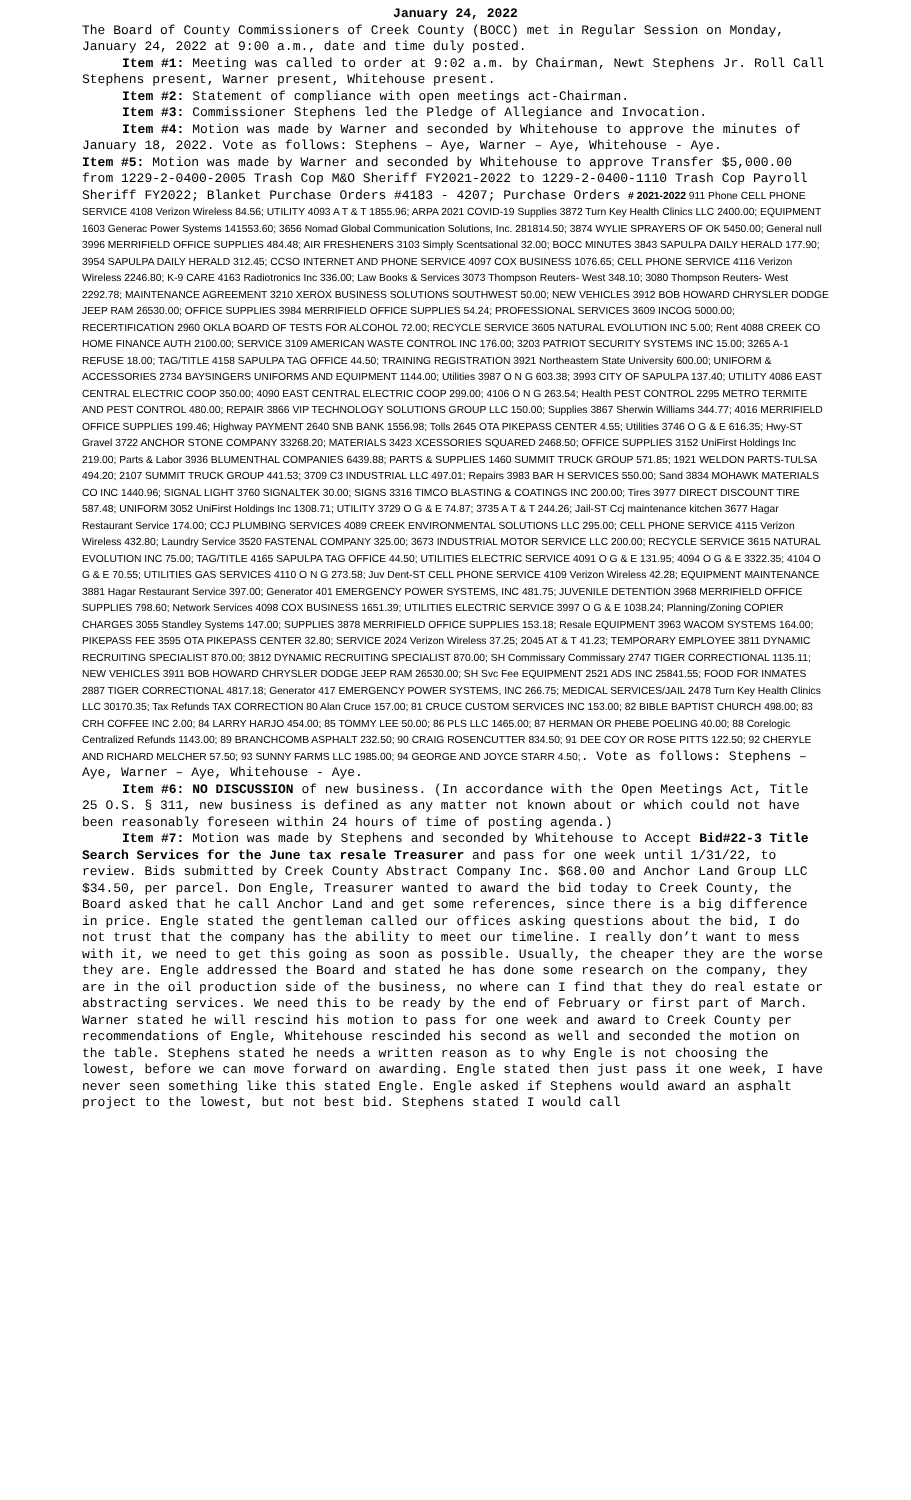January 24, 2022
The Board of County Commissioners of Creek County (BOCC) met in Regular Session on Monday, January 24, 2022 at 9:00 a.m., date and time duly posted.
Item #1: Meeting was called to order at 9:02 a.m. by Chairman, Newt Stephens Jr. Roll Call Stephens present, Warner present, Whitehouse present.
Item #2: Statement of compliance with open meetings act-Chairman.
Item #3: Commissioner Stephens led the Pledge of Allegiance and Invocation.
Item #4: Motion was made by Warner and seconded by Whitehouse to approve the minutes of January 18, 2022. Vote as follows: Stephens – Aye, Warner – Aye, Whitehouse - Aye.
Item #5: Motion was made by Warner and seconded by Whitehouse to approve Transfer $5,000.00 from 1229-2-0400-2005 Trash Cop M&O Sheriff FY2021-2022 to 1229-2-0400-1110 Trash Cop Payroll Sheriff FY2022; Blanket Purchase Orders #4183 - 4207; Purchase Orders # 2021-2022 911 Phone CELL PHONE SERVICE 4108 Verizon Wireless 84.56; UTILITY 4093 A T & T 1855.96; ARPA 2021 COVID-19 Supplies 3872 Turn Key Health Clinics LLC 2400.00; EQUIPMENT 1603 Generac Power Systems 141553.60; 3656 Nomad Global Communication Solutions, Inc. 281814.50; 3874 WYLIE SPRAYERS OF OK 5450.00; General null 3996 MERRIFIELD OFFICE SUPPLIES 484.48; AIR FRESHENERS 3103 Simply Scentsational 32.00; BOCC MINUTES 3843 SAPULPA DAILY HERALD 177.90; 3954 SAPULPA DAILY HERALD 312.45; CCSO INTERNET AND PHONE SERVICE 4097 COX BUSINESS 1076.65; CELL PHONE SERVICE 4116 Verizon Wireless 2246.80; K-9 CARE 4163 Radiotronics Inc 336.00; Law Books & Services 3073 Thompson Reuters- West 348.10; 3080 Thompson Reuters- West 2292.78; MAINTENANCE AGREEMENT 3210 XEROX BUSINESS SOLUTIONS SOUTHWEST 50.00; NEW VEHICLES 3912 BOB HOWARD CHRYSLER DODGE JEEP RAM 26530.00; OFFICE SUPPLIES 3984 MERRIFIELD OFFICE SUPPLIES 54.24; PROFESSIONAL SERVICES 3609 INCOG 5000.00; RECERTIFICATION 2960 OKLA BOARD OF TESTS FOR ALCOHOL 72.00; RECYCLE SERVICE 3605 NATURAL EVOLUTION INC 5.00; Rent 4088 CREEK CO HOME FINANCE AUTH 2100.00; SERVICE 3109 AMERICAN WASTE CONTROL INC 176.00; 3203 PATRIOT SECURITY SYSTEMS INC 15.00; 3265 A-1 REFUSE 18.00; TAG/TITLE 4158 SAPULPA TAG OFFICE 44.50; TRAINING REGISTRATION 3921 Northeastern State University 600.00; UNIFORM & ACCESSORIES 2734 BAYSINGERS UNIFORMS AND EQUIPMENT 1144.00; Utilities 3987 O N G 603.38; 3993 CITY OF SAPULPA 137.40; UTILITY 4086 EAST CENTRAL ELECTRIC COOP 350.00; 4090 EAST CENTRAL ELECTRIC COOP 299.00; 4106 O N G 263.54; Health PEST CONTROL 2295 METRO TERMITE AND PEST CONTROL 480.00; REPAIR 3866 VIP TECHNOLOGY SOLUTIONS GROUP LLC 150.00; Supplies 3867 Sherwin Williams 344.77; 4016 MERRIFIELD OFFICE SUPPLIES 199.46; Highway PAYMENT 2640 SNB BANK 1556.98; Tolls 2645 OTA PIKEPASS CENTER 4.55; Utilities 3746 O G & E 616.35; Hwy-ST Gravel 3722 ANCHOR STONE COMPANY 33268.20; MATERIALS 3423 XCESSORIES SQUARED 2468.50; OFFICE SUPPLIES 3152 UniFirst Holdings Inc 219.00; Parts & Labor 3936 BLUMENTHAL COMPANIES 6439.88; PARTS & SUPPLIES 1460 SUMMIT TRUCK GROUP 571.85; 1921 WELDON PARTS-TULSA 494.20; 2107 SUMMIT TRUCK GROUP 441.53; 3709 C3 INDUSTRIAL LLC 497.01; Repairs 3983 BAR H SERVICES 550.00; Sand 3834 MOHAWK MATERIALS CO INC 1440.96; SIGNAL LIGHT 3760 SIGNALTEK 30.00; SIGNS 3316 TIMCO BLASTING & COATINGS INC 200.00; Tires 3977 DIRECT DISCOUNT TIRE 587.48; UNIFORM 3052 UniFirst Holdings Inc 1308.71; UTILITY 3729 O G & E 74.87; 3735 A T & T 244.26; Jail-ST Ccj maintenance kitchen 3677 Hagar Restaurant Service 174.00; CCJ PLUMBING SERVICES 4089 CREEK ENVIRONMENTAL SOLUTIONS LLC 295.00; CELL PHONE SERVICE 4115 Verizon Wireless 432.80; Laundry Service 3520 FASTENAL COMPANY 325.00; 3673 INDUSTRIAL MOTOR SERVICE LLC 200.00; RECYCLE SERVICE 3615 NATURAL EVOLUTION INC 75.00; TAG/TITLE 4165 SAPULPA TAG OFFICE 44.50; UTILITIES ELECTRIC SERVICE 4091 O G & E 131.95; 4094 O G & E 3322.35; 4104 O G & E 70.55; UTILITIES GAS SERVICES 4110 O N G 273.58; Juv Dent-ST CELL PHONE SERVICE 4109 Verizon Wireless 42.28; EQUIPMENT MAINTENANCE 3881 Hagar Restaurant Service 397.00; Generator 401 EMERGENCY POWER SYSTEMS, INC 481.75; JUVENILE DETENTION 3968 MERRIFIELD OFFICE SUPPLIES 798.60; Network Services 4098 COX BUSINESS 1651.39; UTILITIES ELECTRIC SERVICE 3997 O G & E 1038.24; Planning/Zoning COPIER CHARGES 3055 Standley Systems 147.00; SUPPLIES 3878 MERRIFIELD OFFICE SUPPLIES 153.18; Resale EQUIPMENT 3963 WACOM SYSTEMS 164.00; PIKEPASS FEE 3595 OTA PIKEPASS CENTER 32.80; SERVICE 2024 Verizon Wireless 37.25; 2045 AT & T 41.23; TEMPORARY EMPLOYEE 3811 DYNAMIC RECRUITING SPECIALIST 870.00; 3812 DYNAMIC RECRUITING SPECIALIST 870.00; SH Commissary Commissary 2747 TIGER CORRECTIONAL 1135.11; NEW VEHICLES 3911 BOB HOWARD CHRYSLER DODGE JEEP RAM 26530.00; SH Svc Fee EQUIPMENT 2521 ADS INC 25841.55; FOOD FOR INMATES 2887 TIGER CORRECTIONAL 4817.18; Generator 417 EMERGENCY POWER SYSTEMS, INC 266.75; MEDICAL SERVICES/JAIL 2478 Turn Key Health Clinics LLC 30170.35; Tax Refunds TAX CORRECTION 80 Alan Cruce 157.00; 81 CRUCE CUSTOM SERVICES INC 153.00; 82 BIBLE BAPTIST CHURCH 498.00; 83 CRH COFFEE INC 2.00; 84 LARRY HARJO 454.00; 85 TOMMY LEE 50.00; 86 PLS LLC 1465.00; 87 HERMAN OR PHEBE POELING 40.00; 88 Corelogic Centralized Refunds 1143.00; 89 BRANCHCOMB ASPHALT 232.50; 90 CRAIG ROSENCUTTER 834.50; 91 DEE COY OR ROSE PITTS 122.50; 92 CHERYLE AND RICHARD MELCHER 57.50; 93 SUNNY FARMS LLC 1985.00; 94 GEORGE AND JOYCE STARR 4.50;. Vote as follows: Stephens – Aye, Warner – Aye, Whitehouse - Aye.
Item #6: NO DISCUSSION of new business. (In accordance with the Open Meetings Act, Title 25 O.S. § 311, new business is defined as any matter not known about or which could not have been reasonably foreseen within 24 hours of time of posting agenda.)
Item #7: Motion was made by Stephens and seconded by Whitehouse to Accept Bid#22-3 Title Search Services for the June tax resale Treasurer and pass for one week until 1/31/22, to review. Bids submitted by Creek County Abstract Company Inc. $68.00 and Anchor Land Group LLC $34.50, per parcel. Don Engle, Treasurer wanted to award the bid today to Creek County, the Board asked that he call Anchor Land and get some references, since there is a big difference in price. Engle stated the gentleman called our offices asking questions about the bid, I do not trust that the company has the ability to meet our timeline. I really don’t want to mess with it, we need to get this going as soon as possible. Usually, the cheaper they are the worse they are. Engle addressed the Board and stated he has done some research on the company, they are in the oil production side of the business, no where can I find that they do real estate or abstracting services. We need this to be ready by the end of February or first part of March. Warner stated he will rescind his motion to pass for one week and award to Creek County per recommendations of Engle, Whitehouse rescinded his second as well and seconded the motion on the table. Stephens stated he needs a written reason as to why Engle is not choosing the lowest, before we can move forward on awarding. Engle stated then just pass it one week, I have never seen something like this stated Engle. Engle asked if Stephens would award an asphalt project to the lowest, but not best bid. Stephens stated I would call